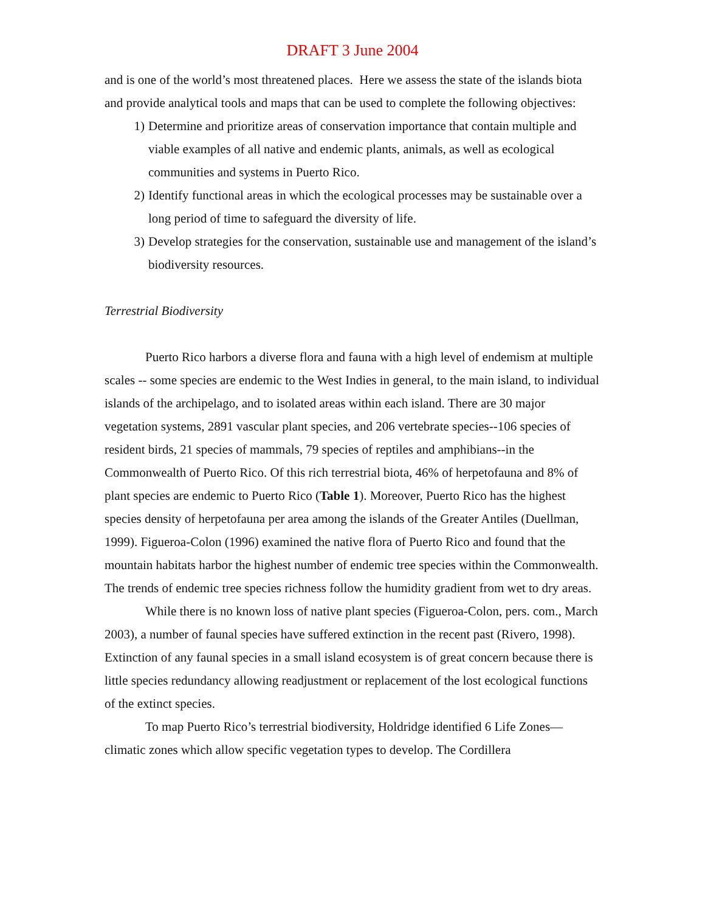DRAFT 3 June 2004
and is one of the world’s most threatened places. Here we assess the state of the islands biota and provide analytical tools and maps that can be used to complete the following objectives:
1) Determine and prioritize areas of conservation importance that contain multiple and viable examples of all native and endemic plants, animals, as well as ecological communities and systems in Puerto Rico.
2) Identify functional areas in which the ecological processes may be sustainable over a long period of time to safeguard the diversity of life.
3) Develop strategies for the conservation, sustainable use and management of the island’s biodiversity resources.
Terrestrial Biodiversity
Puerto Rico harbors a diverse flora and fauna with a high level of endemism at multiple scales -- some species are endemic to the West Indies in general, to the main island, to individual islands of the archipelago, and to isolated areas within each island. There are 30 major vegetation systems, 2891 vascular plant species, and 206 vertebrate species--106 species of resident birds, 21 species of mammals, 79 species of reptiles and amphibians--in the Commonwealth of Puerto Rico. Of this rich terrestrial biota, 46% of herpetofauna and 8% of plant species are endemic to Puerto Rico (Table 1). Moreover, Puerto Rico has the highest species density of herpetofauna per area among the islands of the Greater Antiles (Duellman, 1999). Figueroa-Colon (1996) examined the native flora of Puerto Rico and found that the mountain habitats harbor the highest number of endemic tree species within the Commonwealth. The trends of endemic tree species richness follow the humidity gradient from wet to dry areas.
While there is no known loss of native plant species (Figueroa-Colon, pers. com., March 2003), a number of faunal species have suffered extinction in the recent past (Rivero, 1998). Extinction of any faunal species in a small island ecosystem is of great concern because there is little species redundancy allowing readjustment or replacement of the lost ecological functions of the extinct species.
To map Puerto Rico’s terrestrial biodiversity, Holdridge identified 6 Life Zones—climatic zones which allow specific vegetation types to develop. The Cordillera